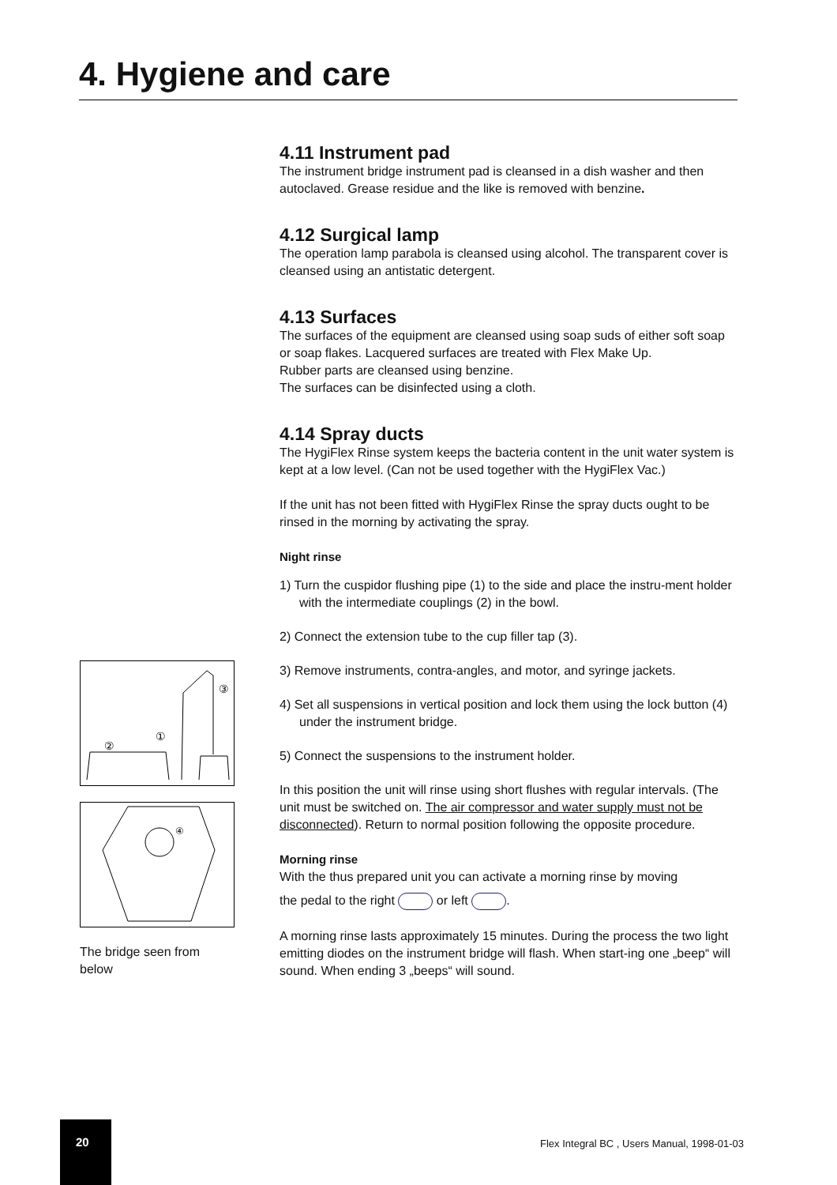4. Hygiene and care
4.11 Instrument pad
The instrument bridge instrument pad is cleansed in a dish washer and then autoclaved. Grease residue and the like is removed with benzine.
4.12 Surgical lamp
The operation lamp parabola is cleansed using alcohol. The transparent cover is cleansed using an antistatic detergent.
4.13 Surfaces
The surfaces of the equipment are cleansed using soap suds of either soft soap or soap flakes. Lacquered surfaces are treated with Flex Make Up.
Rubber parts are cleansed using benzine.
The surfaces can be disinfected using a cloth.
4.14 Spray ducts
The HygiFlex Rinse system keeps the bacteria content in the unit water system is kept at a low level. (Can not be used together with the HygiFlex Vac.)
If the unit has not been fitted with HygiFlex Rinse the spray ducts ought to be rinsed in the morning by activating the spray.
Night rinse
1) Turn the cuspidor flushing pipe (1) to the side and place the instru-ment holder with the intermediate couplings (2) in the bowl.
2) Connect the extension tube to the cup filler tap (3).
3) Remove instruments, contra-angles, and motor, and syringe jackets.
4) Set all suspensions in vertical position and lock them using the lock button (4) under the instrument bridge.
5) Connect the suspensions to the instrument holder.
In this position the unit will rinse using short flushes with regular intervals. (The unit must be switched on. The air compressor and water supply must not be disconnected). Return to normal position following the opposite procedure.
Morning rinse
With the thus prepared unit you can activate a morning rinse by moving
the pedal to the right or left .
A morning rinse lasts approximately 15 minutes. During the process the two light emitting diodes on the instrument bridge will flash. When start-ing one „beep“ will sound. When ending 3 „beeps“ will sound.
③
①
②
④
The bridge seen from below
20
Flex Integral BC , Users Manual, 1998-01-03